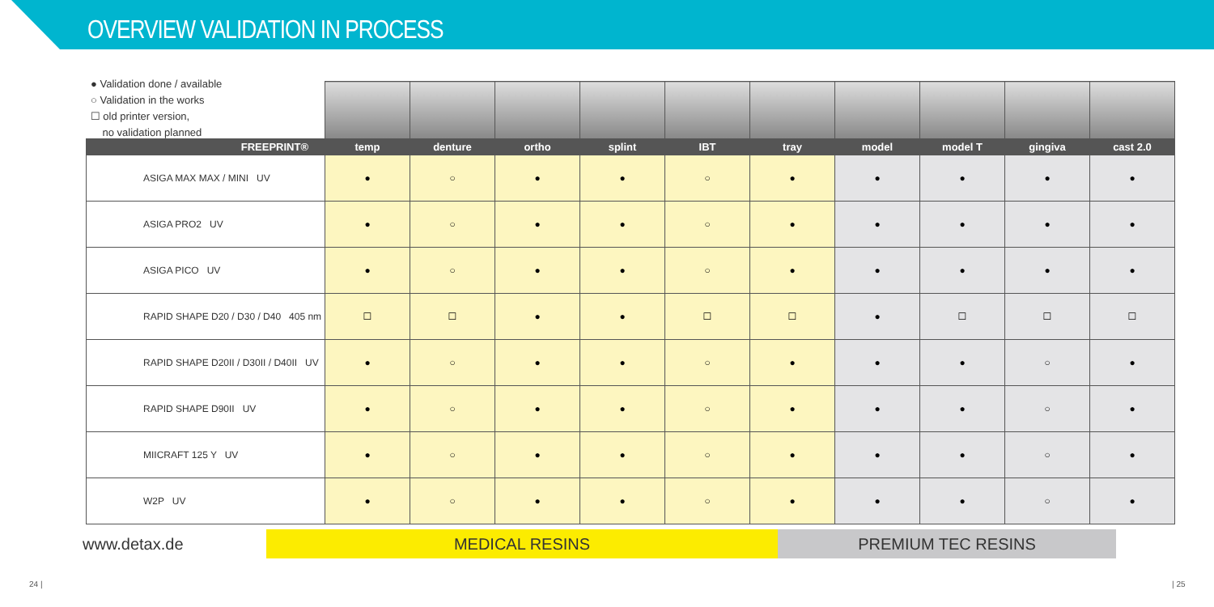OVERVIEW VALIDATION IN PROCESS
● Validation done / available
○ Validation in the works
☐ old printer version,
no validation planned
| FREEPRINT® | temp | denture | ortho | splint | IBT | tray | model | model T | gingiva | cast 2.0 |
| --- | --- | --- | --- | --- | --- | --- | --- | --- | --- | --- |
| ASIGA MAX MAX / MINI UV | ● | ○ | ● | ● | ○ | ● | ● | ● | ● | ● |
| ASIGA PRO2 UV | ● | ○ | ● | ● | ○ | ● | ● | ● | ● | ● |
| ASIGA PICO UV | ● | ○ | ● | ● | ○ | ● | ● | ● | ● | ● |
| RAPID SHAPE D20 / D30 / D40 405 nm | ☐ | ☐ | ● | ● | ☐ | ☐ | ● | ☐ | ☐ | ☐ |
| RAPID SHAPE D20II / D30II / D40II UV | ● | ○ | ● | ● | ○ | ● | ● | ● | ○ | ● |
| RAPID SHAPE D90II UV | ● | ○ | ● | ● | ○ | ● | ● | ● | ○ | ● |
| MIICRAFT 125 Y UV | ● | ○ | ● | ● | ○ | ● | ● | ● | ○ | ● |
| W2P UV | ● | ○ | ● | ● | ○ | ● | ● | ● | ○ | ● |
www.detax.de MEDICAL RESINS PREMIUM TEC RESINS
24 | | 25